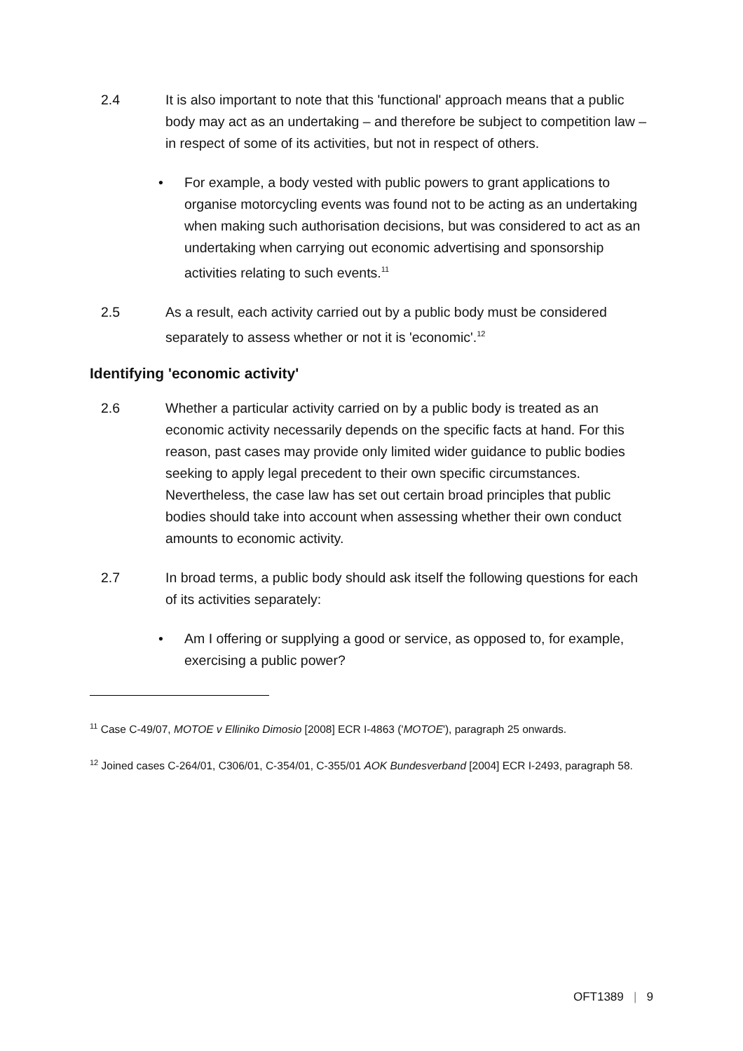2.4 It is also important to note that this 'functional' approach means that a public body may act as an undertaking – and therefore be subject to competition law – in respect of some of its activities, but not in respect of others.
• For example, a body vested with public powers to grant applications to organise motorcycling events was found not to be acting as an undertaking when making such authorisation decisions, but was considered to act as an undertaking when carrying out economic advertising and sponsorship activities relating to such events.<sup>11</sup>
2.5 As a result, each activity carried out by a public body must be considered separately to assess whether or not it is 'economic'.<sup>12</sup>
Identifying 'economic activity'
2.6 Whether a particular activity carried on by a public body is treated as an economic activity necessarily depends on the specific facts at hand. For this reason, past cases may provide only limited wider guidance to public bodies seeking to apply legal precedent to their own specific circumstances. Nevertheless, the case law has set out certain broad principles that public bodies should take into account when assessing whether their own conduct amounts to economic activity.
2.7 In broad terms, a public body should ask itself the following questions for each of its activities separately:
• Am I offering or supplying a good or service, as opposed to, for example, exercising a public power?
<sup>11</sup> Case C-49/07, MOTOE v Elliniko Dimosio [2008] ECR I-4863 ('MOTOE'), paragraph 25 onwards.
<sup>12</sup> Joined cases C-264/01, C306/01, C-354/01, C-355/01 AOK Bundesverband [2004] ECR I-2493, paragraph 58.
OFT1389 | 9